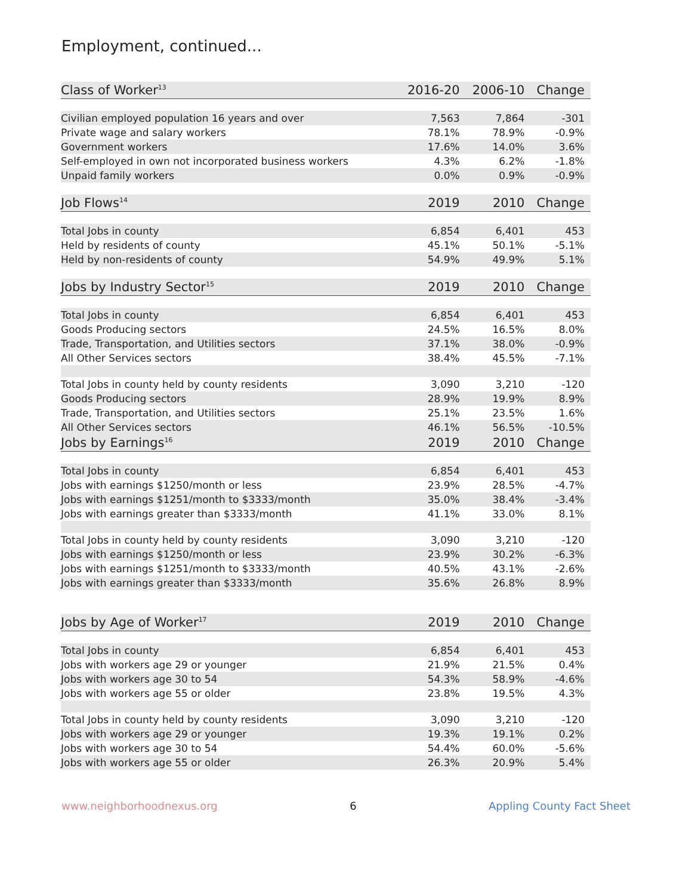Employment, continued...
| Class of Worker<sup>13</sup> | 2016-20 | 2006-10 | Change |
| --- | --- | --- | --- |
| Civilian employed population 16 years and over | 7,563 | 7,864 | -301 |
| Private wage and salary workers | 78.1% | 78.9% | -0.9% |
| Government workers | 17.6% | 14.0% | 3.6% |
| Self-employed in own not incorporated business workers | 4.3% | 6.2% | -1.8% |
| Unpaid family workers | 0.0% | 0.9% | -0.9% |
| Job Flows<sup>14</sup> | 2019 | 2010 | Change |
| Total Jobs in county | 6,854 | 6,401 | 453 |
| Held by residents of county | 45.1% | 50.1% | -5.1% |
| Held by non-residents of county | 54.9% | 49.9% | 5.1% |
| Jobs by Industry Sector<sup>15</sup> | 2019 | 2010 | Change |
| Total Jobs in county | 6,854 | 6,401 | 453 |
| Goods Producing sectors | 24.5% | 16.5% | 8.0% |
| Trade, Transportation, and Utilities sectors | 37.1% | 38.0% | -0.9% |
| All Other Services sectors | 38.4% | 45.5% | -7.1% |
| Total Jobs in county held by county residents | 3,090 | 3,210 | -120 |
| Goods Producing sectors | 28.9% | 19.9% | 8.9% |
| Trade, Transportation, and Utilities sectors | 25.1% | 23.5% | 1.6% |
| All Other Services sectors | 46.1% | 56.5% | -10.5% |
| Jobs by Earnings<sup>16</sup> | 2019 | 2010 | Change |
| Total Jobs in county | 6,854 | 6,401 | 453 |
| Jobs with earnings $1250/month or less | 23.9% | 28.5% | -4.7% |
| Jobs with earnings $1251/month to $3333/month | 35.0% | 38.4% | -3.4% |
| Jobs with earnings greater than $3333/month | 41.1% | 33.0% | 8.1% |
| Total Jobs in county held by county residents | 3,090 | 3,210 | -120 |
| Jobs with earnings $1250/month or less | 23.9% | 30.2% | -6.3% |
| Jobs with earnings $1251/month to $3333/month | 40.5% | 43.1% | -2.6% |
| Jobs with earnings greater than $3333/month | 35.6% | 26.8% | 8.9% |
| Jobs by Age of Worker<sup>17</sup> | 2019 | 2010 | Change |
| Total Jobs in county | 6,854 | 6,401 | 453 |
| Jobs with workers age 29 or younger | 21.9% | 21.5% | 0.4% |
| Jobs with workers age 30 to 54 | 54.3% | 58.9% | -4.6% |
| Jobs with workers age 55 or older | 23.8% | 19.5% | 4.3% |
| Total Jobs in county held by county residents | 3,090 | 3,210 | -120 |
| Jobs with workers age 29 or younger | 19.3% | 19.1% | 0.2% |
| Jobs with workers age 30 to 54 | 54.4% | 60.0% | -5.6% |
| Jobs with workers age 55 or older | 26.3% | 20.9% | 5.4% |
www.neighborhoodnexus.org 6 Appling County Fact Sheet